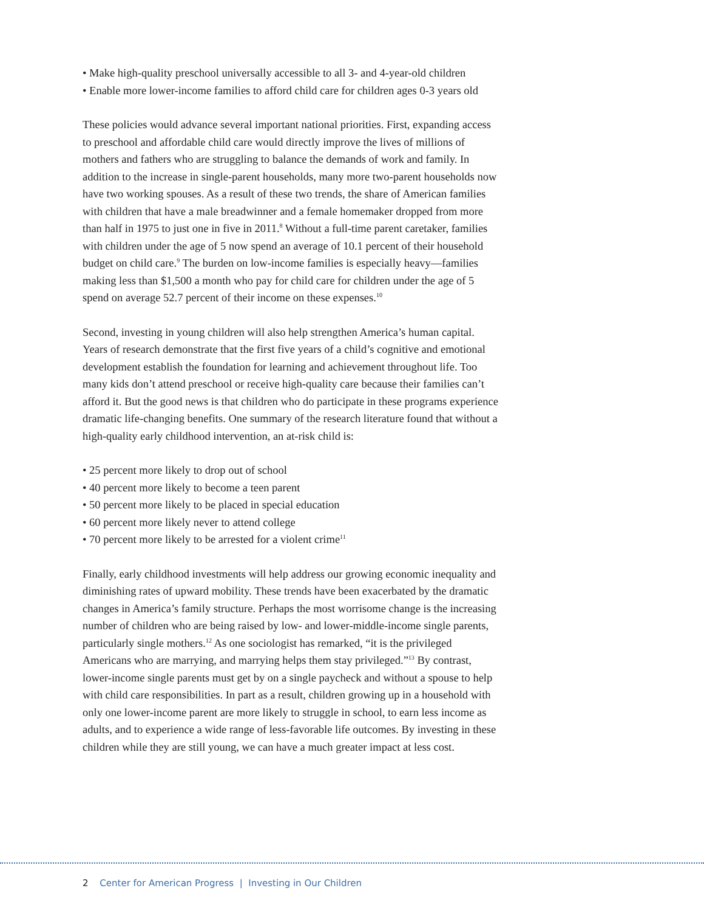• Make high-quality preschool universally accessible to all 3- and 4-year-old children
• Enable more lower-income families to afford child care for children ages 0-3 years old
These policies would advance several important national priorities. First, expanding access to preschool and affordable child care would directly improve the lives of millions of mothers and fathers who are struggling to balance the demands of work and family. In addition to the increase in single-parent households, many more two-parent households now have two working spouses. As a result of these two trends, the share of American families with children that have a male breadwinner and a female homemaker dropped from more than half in 1975 to just one in five in 2011.<sup>8</sup> Without a full-time parent caretaker, families with children under the age of 5 now spend an average of 10.1 percent of their household budget on child care.<sup>9</sup> The burden on low-income families is especially heavy—families making less than $1,500 a month who pay for child care for children under the age of 5 spend on average 52.7 percent of their income on these expenses.<sup>10</sup>
Second, investing in young children will also help strengthen America’s human capital. Years of research demonstrate that the first five years of a child’s cognitive and emotional development establish the foundation for learning and achievement throughout life. Too many kids don’t attend preschool or receive high-quality care because their families can’t afford it. But the good news is that children who do participate in these programs experience dramatic life-changing benefits. One summary of the research literature found that without a high-quality early childhood intervention, an at-risk child is:
• 25 percent more likely to drop out of school
• 40 percent more likely to become a teen parent
• 50 percent more likely to be placed in special education
• 60 percent more likely never to attend college
• 70 percent more likely to be arrested for a violent crime<sup>11</sup>
Finally, early childhood investments will help address our growing economic inequality and diminishing rates of upward mobility. These trends have been exacerbated by the dramatic changes in America’s family structure. Perhaps the most worrisome change is the increasing number of children who are being raised by low- and lower-middle-income single parents, particularly single mothers.<sup>12</sup> As one sociologist has remarked, “it is the privileged Americans who are marrying, and marrying helps them stay privileged.”<sup>13</sup> By contrast, lower-income single parents must get by on a single paycheck and without a spouse to help with child care responsibilities. In part as a result, children growing up in a household with only one lower-income parent are more likely to struggle in school, to earn less income as adults, and to experience a wide range of less-favorable life outcomes. By investing in these children while they are still young, we can have a much greater impact at less cost.
2 Center for American Progress | Investing in Our Children